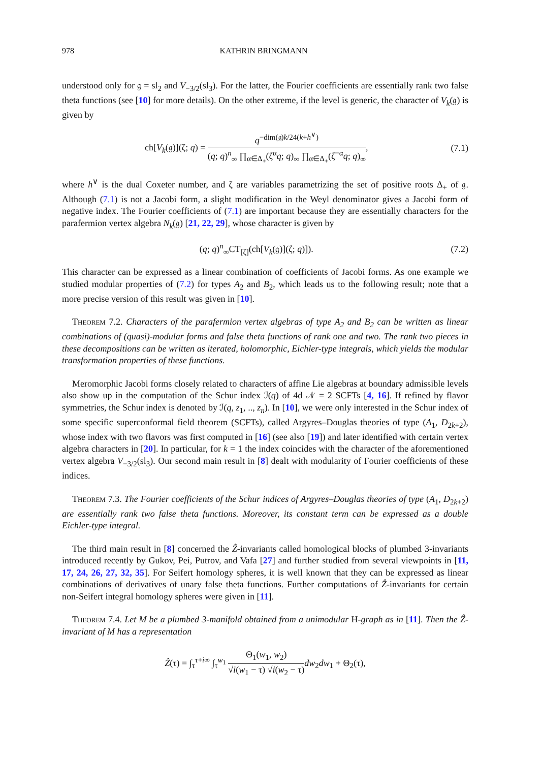978 KATHRIN BRINGMANN
understood only for 𝔤 = sl<sub>2</sub> and V<sub>−3/2</sub>(sl<sub>3</sub>). For the latter, the Fourier coefficients are essentially rank two false theta functions (see [10] for more details). On the other extreme, if the level is generic, the character of V<sub>k</sub>(𝔤) is given by
ch[V<sub>k</sub>(𝔤)](ζ; q) = q<sup>−dim(𝔤)k/24(k+h<sup>∨</sup>)</sup> (q; q)<sup>n</sup><sub>∞</sub> ∏<sub>α∈Δ<sub>+</sub></sub>(ζ<sup>α</sup>q; q)<sub>∞</sub> ∏<sub>α∈Δ<sub>+</sub></sub>(ζ<sup>−α</sup>q; q)<sub>∞</sub>,
(7.1)
where h<sup>∨</sup> is the dual Coxeter number, and ζ are variables parametrizing the set of positive roots Δ<sub>+</sub> of 𝔤. Although (7.1) is not a Jacobi form, a slight modification in the Weyl denominator gives a Jacobi form of negative index. The Fourier coefficients of (7.1) are important because they are essentially characters for the parafermion vertex algebra N<sub>k</sub>(𝔤) [21, 22, 29], whose character is given by
(q; q)<sup>n</sup><sub>∞</sub>CT<sub>[ζ]</sub>(ch[V<sub>k</sub>(𝔤)](ζ; q)]).
(7.2)
This character can be expressed as a linear combination of coefficients of Jacobi forms. As one example we studied modular properties of (7.2) for types A<sub>2</sub> and B<sub>2</sub>, which leads us to the following result; note that a more precise version of this result was given in [10].
Theorem 7.2. Characters of the parafermion vertex algebras of type A<sub>2</sub> and B<sub>2</sub> can be written as linear combinations of (quasi)-modular forms and false theta functions of rank one and two. The rank two pieces in these decompositions can be written as iterated, holomorphic, Eichler-type integrals, which yields the modular transformation properties of these functions.
Meromorphic Jacobi forms closely related to characters of affine Lie algebras at boundary admissible levels also show up in the computation of the Schur index ℐ(q) of 4d 𝒩 = 2 SCFTs [4, 16]. If refined by flavor symmetries, the Schur index is denoted by ℐ(q, z<sub>1</sub>, .., z<sub>n</sub>). In [10], we were only interested in the Schur index of some specific superconformal field theorem (SCFTs), called Argyres–Douglas theories of type (A<sub>1</sub>, D<sub>2k+2</sub>), whose index with two flavors was first computed in [16] (see also [19]) and later identified with certain vertex algebra characters in [20]. In particular, for k = 1 the index coincides with the character of the aforementioned vertex algebra V<sub>−3/2</sub>(sl<sub>3</sub>). Our second main result in [8] dealt with modularity of Fourier coefficients of these indices.
Theorem 7.3. The Fourier coefficients of the Schur indices of Argyres–Douglas theories of type (A<sub>1</sub>, D<sub>2k+2</sub>) are essentially rank two false theta functions. Moreover, its constant term can be expressed as a double Eichler-type integral.
The third main result in [8] concerned the Ẑ-invariants called homological blocks of plumbed 3-invariants introduced recently by Gukov, Pei, Putrov, and Vafa [27] and further studied from several viewpoints in [11, 17, 24, 26, 27, 32, 35]. For Seifert homology spheres, it is well known that they can be expressed as linear combinations of derivatives of unary false theta functions. Further computations of Ẑ-invariants for certain non-Seifert integral homology spheres were given in [11].
Theorem 7.4. Let M be a plumbed 3-manifold obtained from a unimodular H-graph as in [11]. Then the Ẑ-invariant of M has a representation
Ẑ(τ) = ∫<sub>τ</sub><sup>τ+i∞</sup> ∫<sub>τ</sub><sup>w<sub>1</sub></sup> Θ<sub>1</sub>(w<sub>1</sub>, w<sub>2</sub>) √i(w<sub>1</sub> − τ) √i(w<sub>2</sub> − τ) dw<sub>2</sub>dw<sub>1</sub> + Θ<sub>2</sub>(τ),